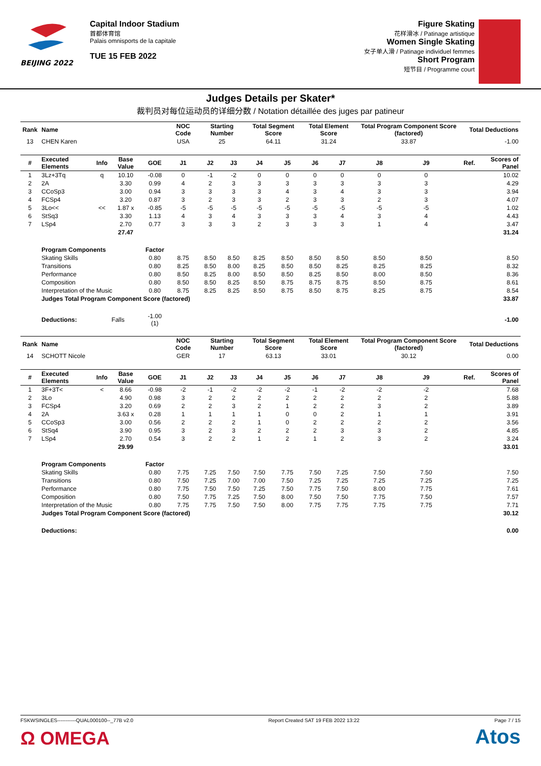BEIJING 2022
Capital Indoor Stadium
首都体育馆
Palais omnisports de la capitale
TUE 15 FEB 2022
Figure Skating
花样滑冰 / Patinage artistique
Women Single Skating
女子单人滑 / Patinage individuel femmes
Short Program
短节目 / Programme court
Judges Details per Skater*
裁判员对每位运动员的详细分数 / Notation détaillée des juges par patineur
| Rank | Name | | | | NOC Code | Starting Number | | Total Segment Score | | Total Element Score | | Total Program Component Score (factored) | | | Total Deductions | |
| --- | --- | --- | --- | --- | --- | --- | --- | --- | --- | --- | --- | --- | --- | --- | --- | --- |
| 13 | CHEN Karen | | | | USA | 25 | | 64.11 | | 31.24 | | 33.87 | | | -1.00 | |
| # | Executed Elements | Info | Base Value | GOE | J1 | J2 | J3 | J4 | J5 | J6 | J7 | J8 | J9 | | Ref. | Scores of Panel |
| 1 | 3Lz+3Tq | q | 10.10 | -0.08 | 0 | -1 | -2 | 0 | 0 | 0 | 0 | 0 | 0 | | | 10.02 |
| 2 | 2A | | 3.30 | 0.99 | 4 | 2 | 3 | 3 | 3 | 3 | 3 | 3 | 3 | | | 4.29 |
| 3 | CCoSp3 | | 3.00 | 0.94 | 3 | 3 | 3 | 3 | 4 | 3 | 4 | 3 | 3 | | | 3.94 |
| 4 | FCSp4 | | 3.20 | 0.87 | 3 | 2 | 3 | 3 | 2 | 3 | 3 | 2 | 3 | | | 4.07 |
| 5 | 3Lo<< | << | 1.87 x | -0.85 | -5 | -5 | -5 | -5 | -5 | -5 | -5 | -5 | -5 | | | 1.02 |
| 6 | StSq3 | | 3.30 | 1.13 | 4 | 3 | 4 | 3 | 3 | 3 | 4 | 3 | 4 | | | 4.43 |
| 7 | LSp4 | | 2.70 | 0.77 | 3 | 3 | 3 | 2 | 3 | 3 | 3 | 1 | 4 | | | 3.47 |
| | | | 27.47 | | | | | | | | | | | | | 31.24 |
| | Program Components | | | Factor | | | | | | | | | | | | |
| | Skating Skills | | | 0.80 | 8.75 | 8.50 | 8.50 | 8.25 | 8.50 | 8.50 | 8.50 | 8.50 | 8.50 | | | 8.50 |
| | Transitions | | | 0.80 | 8.25 | 8.50 | 8.00 | 8.25 | 8.50 | 8.50 | 8.25 | 8.25 | 8.25 | | | 8.32 |
| | Performance | | | 0.80 | 8.50 | 8.25 | 8.00 | 8.50 | 8.50 | 8.25 | 8.50 | 8.00 | 8.50 | | | 8.36 |
| | Composition | | | 0.80 | 8.50 | 8.50 | 8.25 | 8.50 | 8.75 | 8.75 | 8.75 | 8.50 | 8.75 | | | 8.61 |
| | Interpretation of the Music | | | 0.80 | 8.75 | 8.25 | 8.25 | 8.50 | 8.75 | 8.50 | 8.75 | 8.25 | 8.75 | | | 8.54 |
| | Judges Total Program Component Score (factored) | | | | | | | | | | | | | | | 33.87 |
| | Deductions: | Falls | | -1.00 (1) | | | | | | | | | | | | -1.00 |
| Rank | Name | | | | NOC Code | Starting Number | | Total Segment Score | | Total Element Score | | Total Program Component Score (factored) | | | Total Deductions | |
| 14 | SCHOTT Nicole | | | | GER | 17 | | 63.13 | | 33.01 | | 30.12 | | | 0.00 | |
| # | Executed Elements | Info | Base Value | GOE | J1 | J2 | J3 | J4 | J5 | J6 | J7 | J8 | J9 | | Ref. | Scores of Panel |
| 1 | 3F+3T< | < | 8.66 | -0.98 | -2 | -1 | -2 | -2 | -2 | -1 | -2 | -2 | -2 | | | 7.68 |
| 2 | 3Lo | | 4.90 | 0.98 | 3 | 2 | 2 | 2 | 2 | 2 | 2 | 2 | 2 | | | 5.88 |
| 3 | FCSp4 | | 3.20 | 0.69 | 2 | 2 | 3 | 2 | 1 | 2 | 2 | 3 | 2 | | | 3.89 |
| 4 | 2A | | 3.63 x | 0.28 | 1 | 1 | 1 | 1 | 0 | 0 | 2 | 1 | 1 | | | 3.91 |
| 5 | CCoSp3 | | 3.00 | 0.56 | 2 | 2 | 2 | 1 | 0 | 2 | 2 | 2 | 2 | | | 3.56 |
| 6 | StSq4 | | 3.90 | 0.95 | 3 | 2 | 3 | 2 | 2 | 2 | 3 | 3 | 2 | | | 4.85 |
| 7 | LSp4 | | 2.70 | 0.54 | 3 | 2 | 2 | 1 | 2 | 1 | 2 | 3 | 2 | | | 3.24 |
| | | | 29.99 | | | | | | | | | | | | | 33.01 |
| | Program Components | | | Factor | | | | | | | | | | | | |
| | Skating Skills | | | 0.80 | 7.75 | 7.25 | 7.50 | 7.50 | 7.75 | 7.50 | 7.25 | 7.50 | 7.50 | | | 7.50 |
| | Transitions | | | 0.80 | 7.50 | 7.25 | 7.00 | 7.00 | 7.50 | 7.25 | 7.25 | 7.25 | 7.25 | | | 7.25 |
| | Performance | | | 0.80 | 7.75 | 7.50 | 7.50 | 7.25 | 7.50 | 7.75 | 7.50 | 8.00 | 7.75 | | | 7.61 |
| | Composition | | | 0.80 | 7.50 | 7.75 | 7.25 | 7.50 | 8.00 | 7.50 | 7.50 | 7.75 | 7.50 | | | 7.57 |
| | Interpretation of the Music | | | 0.80 | 7.75 | 7.75 | 7.50 | 7.50 | 8.00 | 7.75 | 7.75 | 7.75 | 7.75 | | | 7.71 |
| | Judges Total Program Component Score (factored) | | | | | | | | | | | | | | | 30.12 |
| | Deductions: | | | | | | | | | | | | | | | 0.00 |
FSKWSINGLES-----------QUAL000100--_77B v2.0 Report Created SAT 19 FEB 2022 13:22 Page 7 / 15
Ω OMEGA Atos